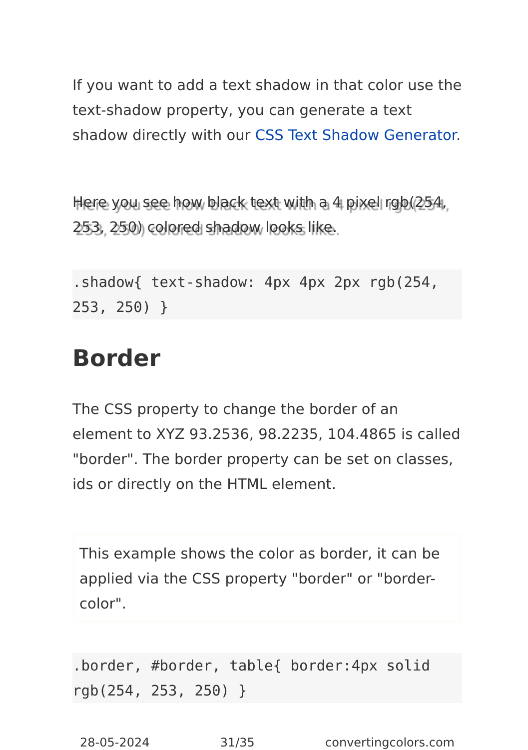If you want to add a text shadow in that color use the text-shadow property, you can generate a text shadow directly with our CSS Text Shadow Generator.
Here you see how black text with a 4 pixel rgb(254, 253, 250) colored shadow looks like.
.shadow{ text-shadow: 4px 4px 2px rgb(254, 253, 250) }
Border
The CSS property to change the border of an element to XYZ 93.2536, 98.2235, 104.4865 is called "border". The border property can be set on classes, ids or directly on the HTML element.
This example shows the color as border, it can be applied via the CSS property "border" or "border-color".
.border, #border, table{ border:4px solid rgb(254, 253, 250) }
28-05-2024 31/35 convertingcolors.com